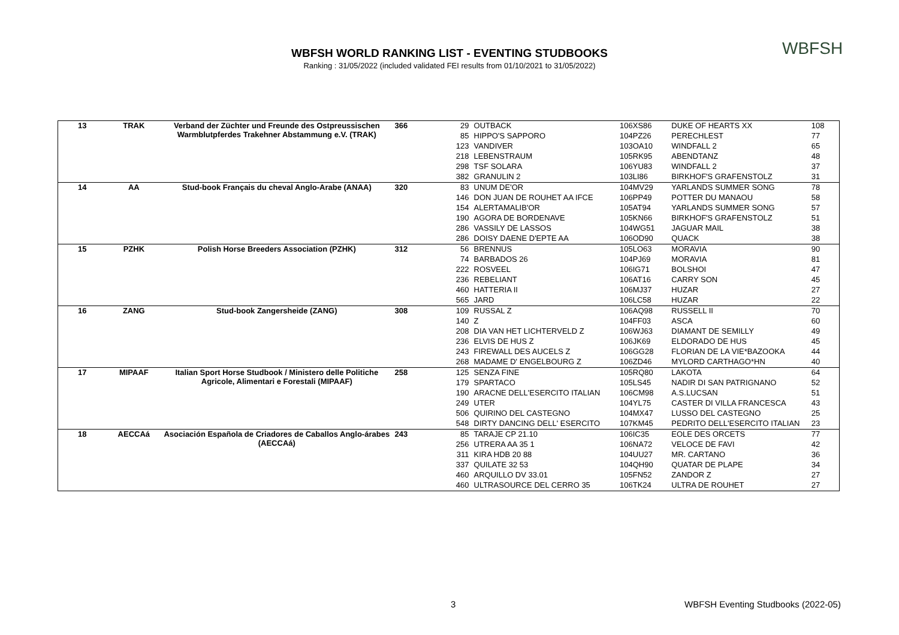WBFSH WORLD RANKING LIST - EVENTING STUDBOOKS
Ranking : 31/05/2022 (included validated FEI results from 01/10/2021 to 31/05/2022)
WBFSH
| 13 | TRAK | Verband der Züchter und Freunde des Ostpreussischen Warmblutpferdes Trakehner Abstammung e.V. (TRAK) | 366 | 29 | OUTBACK | 106XS86 | DUKE OF HEARTS XX | 108 |
| | | | | 85 | HIPPO'S SAPPORO | 104PZ26 | PERECHLEST | 77 |
| | | | | 123 | VANDIVER | 103OA10 | WINDFALL 2 | 65 |
| | | | | 218 | LEBENSTRAUM | 105RK95 | ABENDTANZ | 48 |
| | | | | 298 | TSF SOLARA | 106YU83 | WINDFALL 2 | 37 |
| | | | | 382 | GRANULIN 2 | 103LI86 | BIRKHOF'S GRAFENSTOLZ | 31 |
| 14 | AA | Stud-book Français du cheval Anglo-Arabe (ANAA) | 320 | 83 | UNUM DE'OR | 104MV29 | YARLANDS SUMMER SONG | 78 |
| | | | | 146 | DON JUAN DE ROUHET AA IFCE | 106PP49 | POTTER DU MANAOU | 58 |
| | | | | 154 | ALERTAMALIB'OR | 105AT94 | YARLANDS SUMMER SONG | 57 |
| | | | | 190 | AGORA DE BORDENAVE | 105KN66 | BIRKHOF'S GRAFENSTOLZ | 51 |
| | | | | 286 | VASSILY DE LASSOS | 104WG51 | JAGUAR MAIL | 38 |
| | | | | 286 | DOISY DAENE D'EPTE AA | 106OD90 | QUACK | 38 |
| 15 | PZHK | Polish Horse Breeders Association (PZHK) | 312 | 56 | BRENNUS | 105LO63 | MORAVIA | 90 |
| | | | | 74 | BARBADOS 26 | 104PJ69 | MORAVIA | 81 |
| | | | | 222 | ROSVEEL | 106IG71 | BOLSHOI | 47 |
| | | | | 236 | REBELIANT | 106AT16 | CARRY SON | 45 |
| | | | | 460 | HATTERIA II | 106MJ37 | HUZAR | 27 |
| | | | | 565 | JARD | 106LC58 | HUZAR | 22 |
| 16 | ZANG | Stud-book Zangersheide (ZANG) | 308 | 109 | RUSSAL Z | 106AQ98 | RUSSELL II | 70 |
| | | | | 140 | Z | 104FF03 | ASCA | 60 |
| | | | | 208 | DIA VAN HET LICHTERVELD Z | 106WJ63 | DIAMANT DE SEMILLY | 49 |
| | | | | 236 | ELVIS DE HUS Z | 106JK69 | ELDORADO DE HUS | 45 |
| | | | | 243 | FIREWALL DES AUCELS Z | 106GG28 | FLORIAN DE LA VIE*BAZOOKA | 44 |
| | | | | 268 | MADAME D' ENGELBOURG Z | 106ZD46 | MYLORD CARTHAGO*HN | 40 |
| 17 | MIPAAF | Italian Sport Horse Studbook / Ministero delle Politiche Agricole, Alimentari e Forestali (MIPAAF) | 258 | 125 | SENZA FINE | 105RQ80 | LAKOTA | 64 |
| | | | | 179 | SPARTACO | 105LS45 | NADIR DI SAN PATRIGNANO | 52 |
| | | | | 190 | ARACNE DELL'ESERCITO ITALIAN | 106CM98 | A.S.LUCSAN | 51 |
| | | | | 249 | UTER | 104YL75 | CASTER DI VILLA FRANCESCA | 43 |
| | | | | 506 | QUIRINO DEL CASTEGNO | 104MX47 | LUSSO DEL CASTEGNO | 25 |
| | | | | 548 | DIRTY DANCING DELL' ESERCITO | 107KM45 | PEDRITO DELL'ESERCITO ITALIAN | 23 |
| 18 | AECCAá | Asociación Española de Criadores de Caballos Anglo-árabes (AECCAá) | 243 | 85 | TARAJE CP 21.10 | 106IC35 | EOLE DES ORCETS | 77 |
| | | | | 256 | UTRERA AA 35 1 | 106NA72 | VELOCE DE FAVI | 42 |
| | | | | 311 | KIRA HDB 20 88 | 104UU27 | MR. CARTANO | 36 |
| | | | | 337 | QUILATE 32 53 | 104QH90 | QUATAR DE PLAPE | 34 |
| | | | | 460 | ARQUILLO DV 33.01 | 105FN52 | ZANDOR Z | 27 |
| | | | | 460 | ULTRASOURCE DEL CERRO 35 | 106TK24 | ULTRA DE ROUHET | 27 |
3
WBFSH Eventing Studbooks (2022-05)